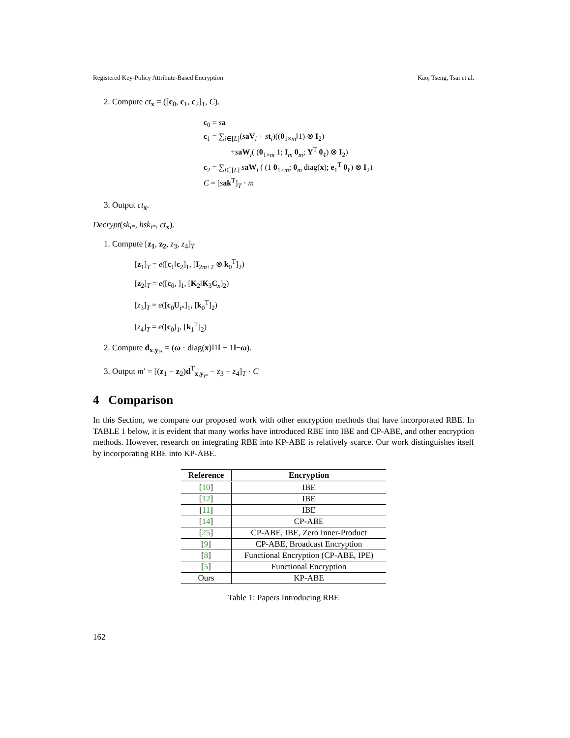Registered Key-Policy Attribute-Based Encryption Kao, Tseng, Tsai et al.
2. Compute ct<sub>x</sub> = ([c<sub>0</sub>, c<sub>1</sub>, c<sub>2</sub>]<sub>1</sub>, C).
c<sub>0</sub> = sa
c<sub>1</sub> = ∑<sub>i∈[L]</sub>(saV<sub>i</sub> + st<sub>i</sub>)((0<sub>1×m</sub>‖1) ⊗ I<sub>2</sub>)
+saW<sub>i</sub>( (0<sub>1×m</sub> 1; I<sub>m</sub> 0<sub>m</sub>; Y<sup>T</sup> 0<sub>ℓ</sub>) ⊗ I<sub>2</sub>)
c<sub>2</sub> = ∑<sub>i∈[L]</sub> saW<sub>i</sub> ( (1 0<sub>1×m</sub>; 0<sub>m</sub> diag(x); e<sub>1</sub><sup>T</sup> 0<sub>ℓ</sub>) ⊗ I<sub>2</sub>)
C = [sak<sup>T</sup>]<sub>T</sub> · m
3. Output ct<sub>x</sub>.
Decrypt(sk<sub>i*</sub>, hsk<sub>i*</sub>, ct<sub>x</sub>).
1. Compute [z<sub>1</sub>, z<sub>2</sub>, z<sub>3</sub>, z<sub>4</sub>]<sub>T</sub>
[z<sub>1</sub>]<sub>T</sub> = e([c<sub>1</sub>‖c<sub>2</sub>]<sub>1</sub>, [I<sub>2m+2</sub> ⊗ k<sub>0</sub><sup>T</sup>]<sub>2</sub>)
[z<sub>2</sub>]<sub>T</sub> = e([c<sub>0</sub>, ]<sub>1</sub>, [K<sub>2</sub>‖K<sub>3</sub>C<sub>x</sub>]<sub>2</sub>)
[z<sub>3</sub>]<sub>T</sub> = e([c<sub>0</sub>U<sub>i*</sub>]<sub>1</sub>, [k<sub>0</sub><sup>T</sup>]<sub>2</sub>)
[z<sub>4</sub>]<sub>T</sub> = e([c<sub>0</sub>]<sub>1</sub>, [k<sub>1</sub><sup>T</sup>]<sub>2</sub>)
2. Compute d<sub>x,y<sub>i*</sub></sub> = (ω · diag(x)‖1‖ − 1‖−ω).
3. Output m′ = [(z<sub>1</sub> − z<sub>2</sub>)d<sup>T</sup><sub>x,y<sub>i*</sub></sub> − z<sub>3</sub> − z<sub>4</sub>]<sub>T</sub> · C
4 Comparison
In this Section, we compare our proposed work with other encryption methods that have incorporated RBE. In TABLE 1 below, it is evident that many works have introduced RBE into IBE and CP-ABE, and other encryption methods. However, research on integrating RBE into KP-ABE is relatively scarce. Our work distinguishes itself by incorporating RBE into KP-ABE.
| Reference | Encryption |
| --- | --- |
| [ 10 ] | IBE |
| [ 12 ] | IBE |
| [ 11 ] | IBE |
| [ 14 ] | CP-ABE |
| [ 25 ] | CP-ABE, IBE, Zero Inner-Product |
| [ 9 ] | CP-ABE, Broadcast Encryption |
| [ 8 ] | Functional Encryption (CP-ABE, IPE) |
| [ 5 ] | Functional Encryption |
| Ours | KP-ABE |
Table 1: Papers Introducing RBE
162